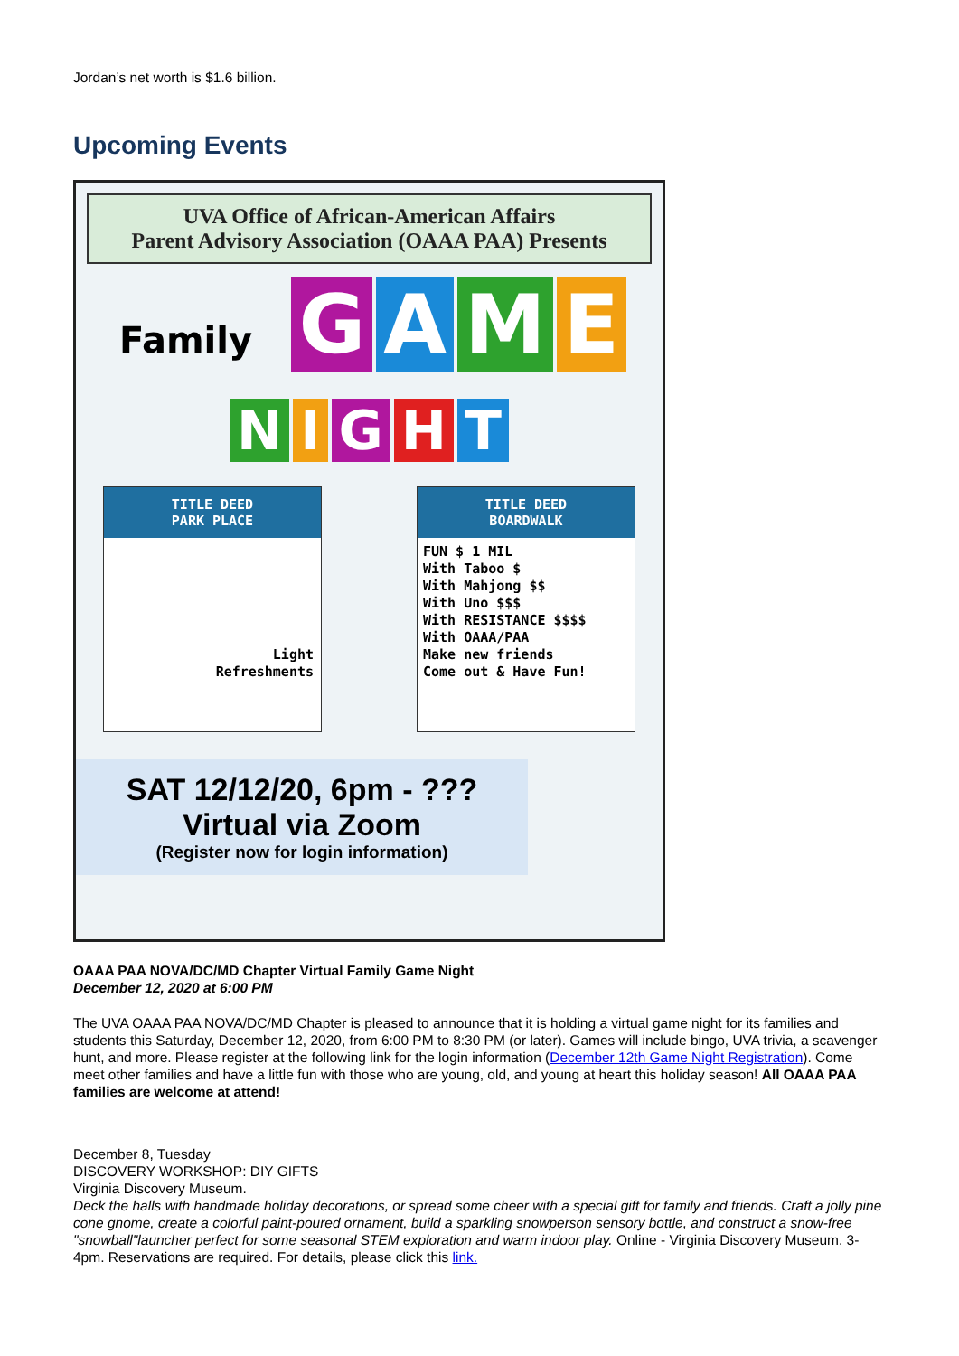Jordan’s net worth is $1.6 billion.
Upcoming Events
UVA Office of African-American Affairs
Parent Advisory Association (OAAA PAA) Presents
Family GAME
NIGHT
TITLE DEED
PARK PLACE
Light
Refreshments
TITLE DEED
BOARDWALK
FUN $ 1 MIL
With Taboo $
With Mahjong $$
With Uno $$$
With RESISTANCE $$$$
With OAAA/PAA
Make new friends
Come out & Have Fun!
SAT 12/12/20, 6pm - ???
Virtual via Zoom
(Register now for login information)
OAAA PAA NOVA/DC/MD Chapter Virtual Family Game Night
December 12, 2020 at 6:00 PM
The UVA OAAA PAA NOVA/DC/MD Chapter is pleased to announce that it is holding a virtual game night for its families and students this Saturday, December 12, 2020, from 6:00 PM to 8:30 PM (or later). Games will include bingo, UVA trivia, a scavenger hunt, and more. Please register at the following link for the login information (December 12th Game Night Registration). Come meet other families and have a little fun with those who are young, old, and young at heart this holiday season! All OAAA PAA families are welcome at attend!
December 8, Tuesday
DISCOVERY WORKSHOP: DIY GIFTS
Virginia Discovery Museum.
Deck the halls with handmade holiday decorations, or spread some cheer with a special gift for family and friends. Craft a jolly pine cone gnome, create a colorful paint-poured ornament, build a sparkling snowperson sensory bottle, and construct a snow-free "snowball"launcher perfect for some seasonal STEM exploration and warm indoor play. Online - Virginia Discovery Museum. 3-4pm. Reservations are required. For details, please click this link.